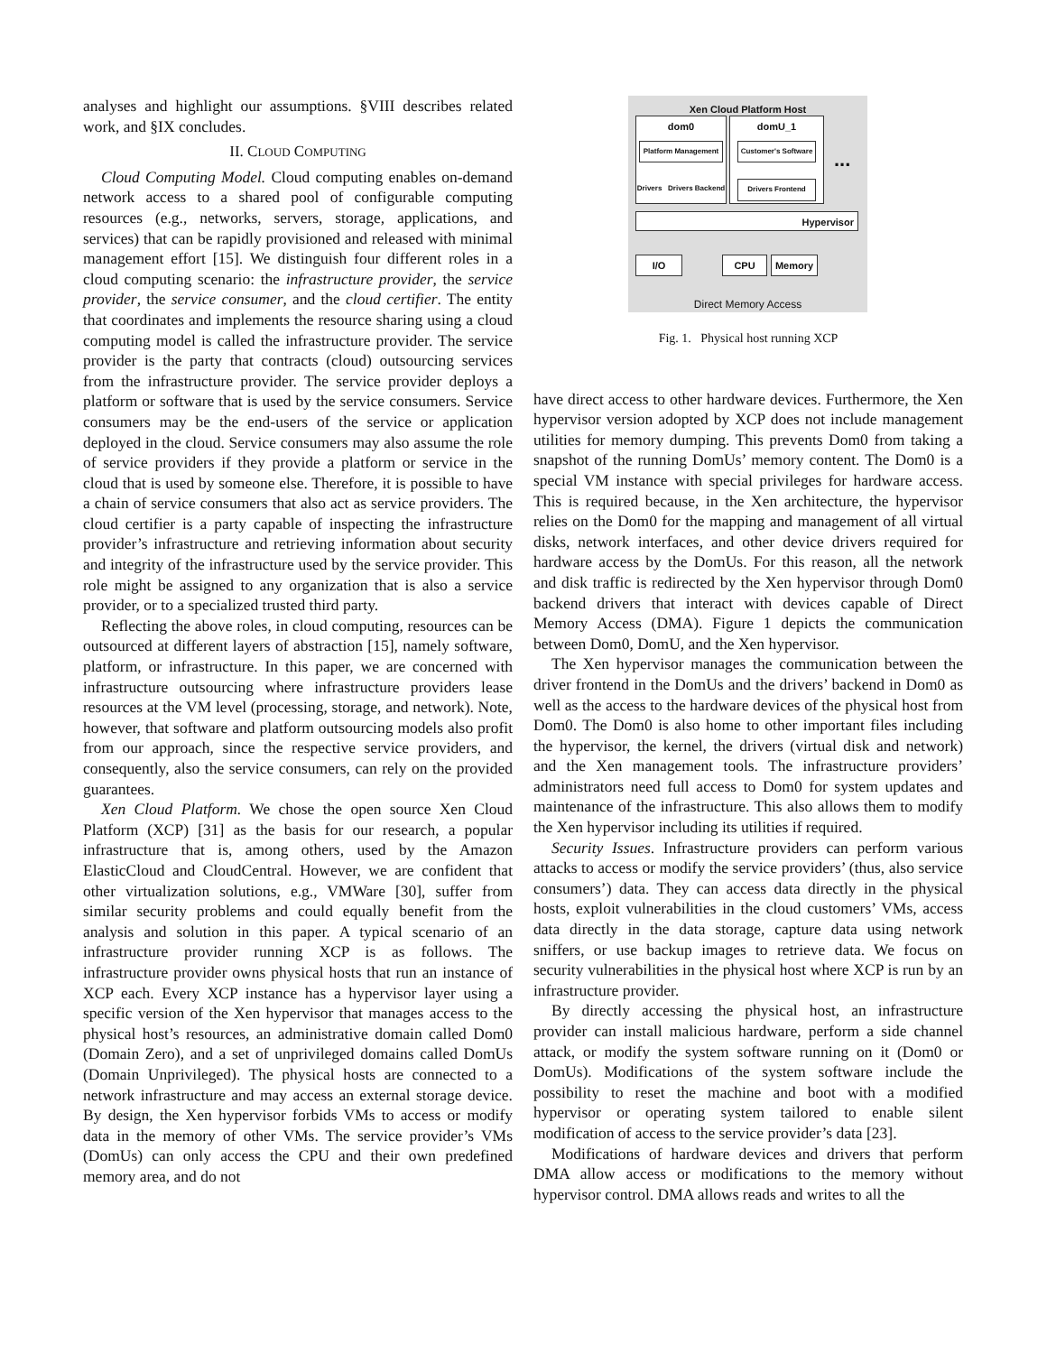analyses and highlight our assumptions. §VIII describes related work, and §IX concludes.
II. CLOUD COMPUTING
Cloud Computing Model. Cloud computing enables on-demand network access to a shared pool of configurable computing resources (e.g., networks, servers, storage, applications, and services) that can be rapidly provisioned and released with minimal management effort [15]. We distinguish four different roles in a cloud computing scenario: the infrastructure provider, the service provider, the service consumer, and the cloud certifier. The entity that coordinates and implements the resource sharing using a cloud computing model is called the infrastructure provider. The service provider is the party that contracts (cloud) outsourcing services from the infrastructure provider. The service provider deploys a platform or software that is used by the service consumers. Service consumers may be the end-users of the service or application deployed in the cloud. Service consumers may also assume the role of service providers if they provide a platform or service in the cloud that is used by someone else. Therefore, it is possible to have a chain of service consumers that also act as service providers. The cloud certifier is a party capable of inspecting the infrastructure provider’s infrastructure and retrieving information about security and integrity of the infrastructure used by the service provider. This role might be assigned to any organization that is also a service provider, or to a specialized trusted third party.
Reflecting the above roles, in cloud computing, resources can be outsourced at different layers of abstraction [15], namely software, platform, or infrastructure. In this paper, we are concerned with infrastructure outsourcing where infrastructure providers lease resources at the VM level (processing, storage, and network). Note, however, that software and platform outsourcing models also profit from our approach, since the respective service providers, and consequently, also the service consumers, can rely on the provided guarantees.
Xen Cloud Platform. We chose the open source Xen Cloud Platform (XCP) [31] as the basis for our research, a popular infrastructure that is, among others, used by the Amazon ElasticCloud and CloudCentral. However, we are confident that other virtualization solutions, e.g., VMWare [30], suffer from similar security problems and could equally benefit from the analysis and solution in this paper. A typical scenario of an infrastructure provider running XCP is as follows. The infrastructure provider owns physical hosts that run an instance of XCP each. Every XCP instance has a hypervisor layer using a specific version of the Xen hypervisor that manages access to the physical host’s resources, an administrative domain called Dom0 (Domain Zero), and a set of unprivileged domains called DomUs (Domain Unprivileged). The physical hosts are connected to a network infrastructure and may access an external storage device. By design, the Xen hypervisor forbids VMs to access or modify data in the memory of other VMs. The service provider’s VMs (DomUs) can only access the CPU and their own predefined memory area, and do not
Xen Cloud Platform Host
dom0
Platform Management
Drivers Drivers Backend
domU_1
Customer's Software
Drivers Frontend
...
Hypervisor
I/O CPU Memory
Direct Memory Access
Fig. 1. Physical host running XCP
have direct access to other hardware devices. Furthermore, the Xen hypervisor version adopted by XCP does not include management utilities for memory dumping. This prevents Dom0 from taking a snapshot of the running DomUs’ memory content. The Dom0 is a special VM instance with special privileges for hardware access. This is required because, in the Xen architecture, the hypervisor relies on the Dom0 for the mapping and management of all virtual disks, network interfaces, and other device drivers required for hardware access by the DomUs. For this reason, all the network and disk traffic is redirected by the Xen hypervisor through Dom0 backend drivers that interact with devices capable of Direct Memory Access (DMA). Figure 1 depicts the communication between Dom0, DomU, and the Xen hypervisor.
The Xen hypervisor manages the communication between the driver frontend in the DomUs and the drivers’ backend in Dom0 as well as the access to the hardware devices of the physical host from Dom0. The Dom0 is also home to other important files including the hypervisor, the kernel, the drivers (virtual disk and network) and the Xen management tools. The infrastructure providers’ administrators need full access to Dom0 for system updates and maintenance of the infrastructure. This also allows them to modify the Xen hypervisor including its utilities if required.
Security Issues. Infrastructure providers can perform various attacks to access or modify the service providers’ (thus, also service consumers’) data. They can access data directly in the physical hosts, exploit vulnerabilities in the cloud customers’ VMs, access data directly in the data storage, capture data using network sniffers, or use backup images to retrieve data. We focus on security vulnerabilities in the physical host where XCP is run by an infrastructure provider.
By directly accessing the physical host, an infrastructure provider can install malicious hardware, perform a side channel attack, or modify the system software running on it (Dom0 or DomUs). Modifications of the system software include the possibility to reset the machine and boot with a modified hypervisor or operating system tailored to enable silent modification of access to the service provider’s data [23].
Modifications of hardware devices and drivers that perform DMA allow access or modifications to the memory without hypervisor control. DMA allows reads and writes to all the